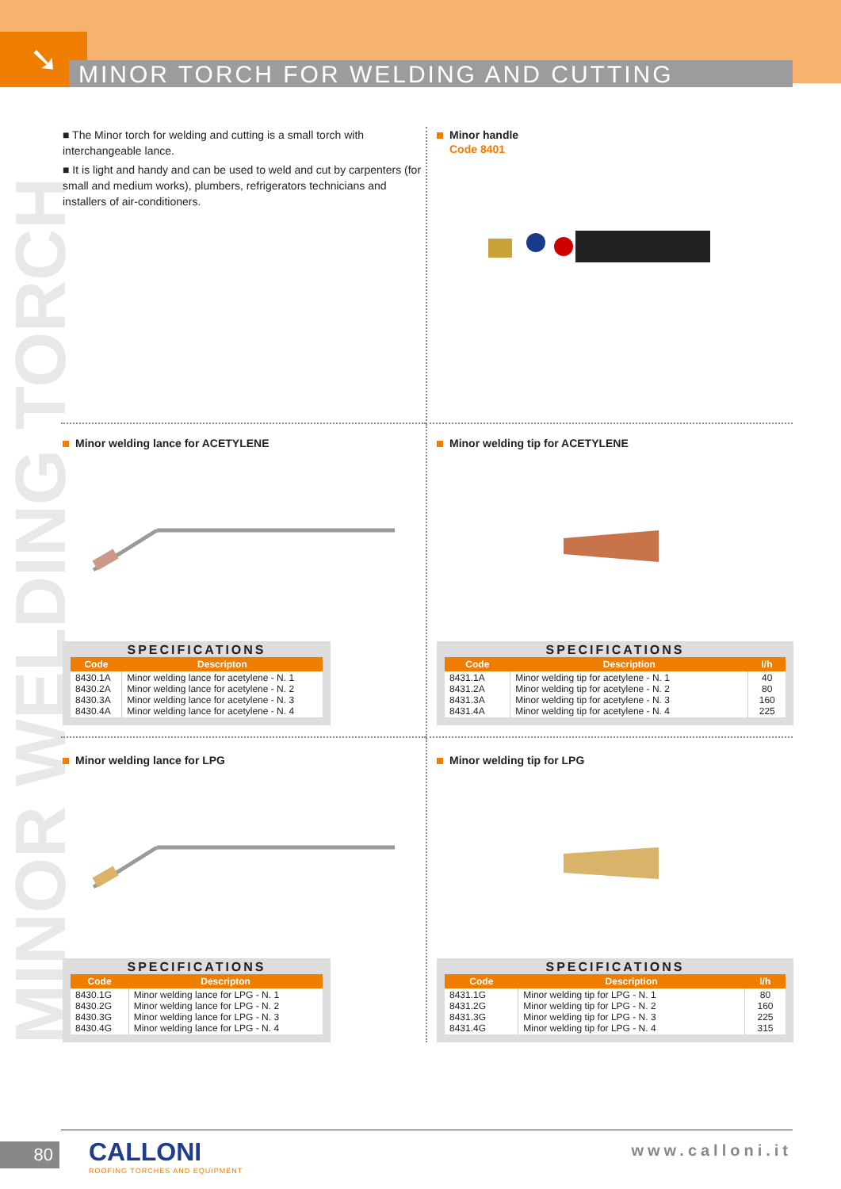➘
MINOR TORCH FOR WELDING AND CUTTING
MINOR WELDING TORCH
■ The Minor torch for welding and cutting is a small torch with interchangeable lance.
■ It is light and handy and can be used to weld and cut by carpenters (for small and medium works), plumbers, refrigerators technicians and installers of air-conditioners.
Minor handle
Code 8401
Minor welding lance for ACETYLENE
SPECIFICATIONS
| Code | Descripton |
| --- | --- |
| 8430.1A 8430.2A 8430.3A 8430.4A | Minor welding lance for acetylene - N. 1 Minor welding lance for acetylene - N. 2 Minor welding lance for acetylene - N. 3 Minor welding lance for acetylene - N. 4 |
Minor welding tip for ACETYLENE
SPECIFICATIONS
| Code | Description | l/h |
| --- | --- | --- |
| 8431.1A 8431.2A 8431.3A 8431.4A | Minor welding tip for acetylene - N. 1 Minor welding tip for acetylene - N. 2 Minor welding tip for acetylene - N. 3 Minor welding tip for acetylene - N. 4 | 40 80 160 225 |
Minor welding lance for LPG
SPECIFICATIONS
| Code | Descripton |
| --- | --- |
| 8430.1G 8430.2G 8430.3G 8430.4G | Minor welding lance for LPG - N. 1 Minor welding lance for LPG - N. 2 Minor welding lance for LPG - N. 3 Minor welding lance for LPG - N. 4 |
Minor welding tip for LPG
SPECIFICATIONS
| Code | Description | l/h |
| --- | --- | --- |
| 8431.1G 8431.2G 8431.3G 8431.4G | Minor welding tip for LPG - N. 1 Minor welding tip for LPG - N. 2 Minor welding tip for LPG - N. 3 Minor welding tip for LPG - N. 4 | 80 160 225 315 |
80
CALLONI
ROOFING TORCHES AND EQUIPMENT
www.calloni.it